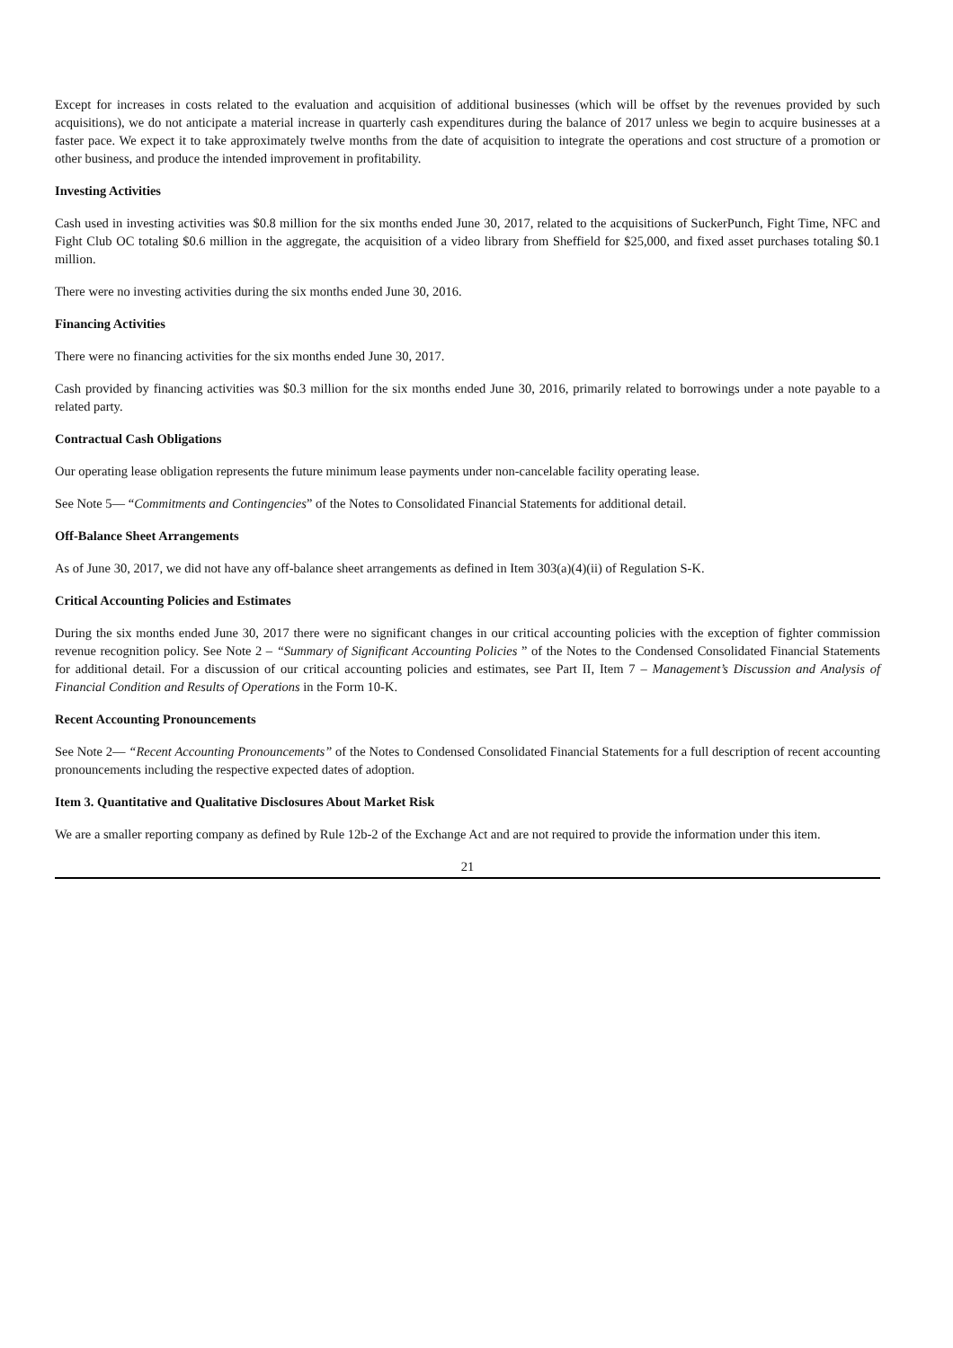Except for increases in costs related to the evaluation and acquisition of additional businesses (which will be offset by the revenues provided by such acquisitions), we do not anticipate a material increase in quarterly cash expenditures during the balance of 2017 unless we begin to acquire businesses at a faster pace. We expect it to take approximately twelve months from the date of acquisition to integrate the operations and cost structure of a promotion or other business, and produce the intended improvement in profitability.
Investing Activities
Cash used in investing activities was $0.8 million for the six months ended June 30, 2017, related to the acquisitions of SuckerPunch, Fight Time, NFC and Fight Club OC totaling $0.6 million in the aggregate, the acquisition of a video library from Sheffield for $25,000, and fixed asset purchases totaling $0.1 million.
There were no investing activities during the six months ended June 30, 2016.
Financing Activities
There were no financing activities for the six months ended June 30, 2017.
Cash provided by financing activities was $0.3 million for the six months ended June 30, 2016, primarily related to borrowings under a note payable to a related party.
Contractual Cash Obligations
Our operating lease obligation represents the future minimum lease payments under non-cancelable facility operating lease.
See Note 5— “Commitments and Contingencies” of the Notes to Consolidated Financial Statements for additional detail.
Off-Balance Sheet Arrangements
As of June 30, 2017, we did not have any off-balance sheet arrangements as defined in Item 303(a)(4)(ii) of Regulation S-K.
Critical Accounting Policies and Estimates
During the six months ended June 30, 2017 there were no significant changes in our critical accounting policies with the exception of fighter commission revenue recognition policy. See Note 2 – “Summary of Significant Accounting Policies ” of the Notes to the Condensed Consolidated Financial Statements for additional detail. For a discussion of our critical accounting policies and estimates, see Part II, Item 7 – Management’s Discussion and Analysis of Financial Condition and Results of Operations in the Form 10-K.
Recent Accounting Pronouncements
See Note 2— “Recent Accounting Pronouncements” of the Notes to Condensed Consolidated Financial Statements for a full description of recent accounting pronouncements including the respective expected dates of adoption.
Item 3. Quantitative and Qualitative Disclosures About Market Risk
We are a smaller reporting company as defined by Rule 12b-2 of the Exchange Act and are not required to provide the information under this item.
21